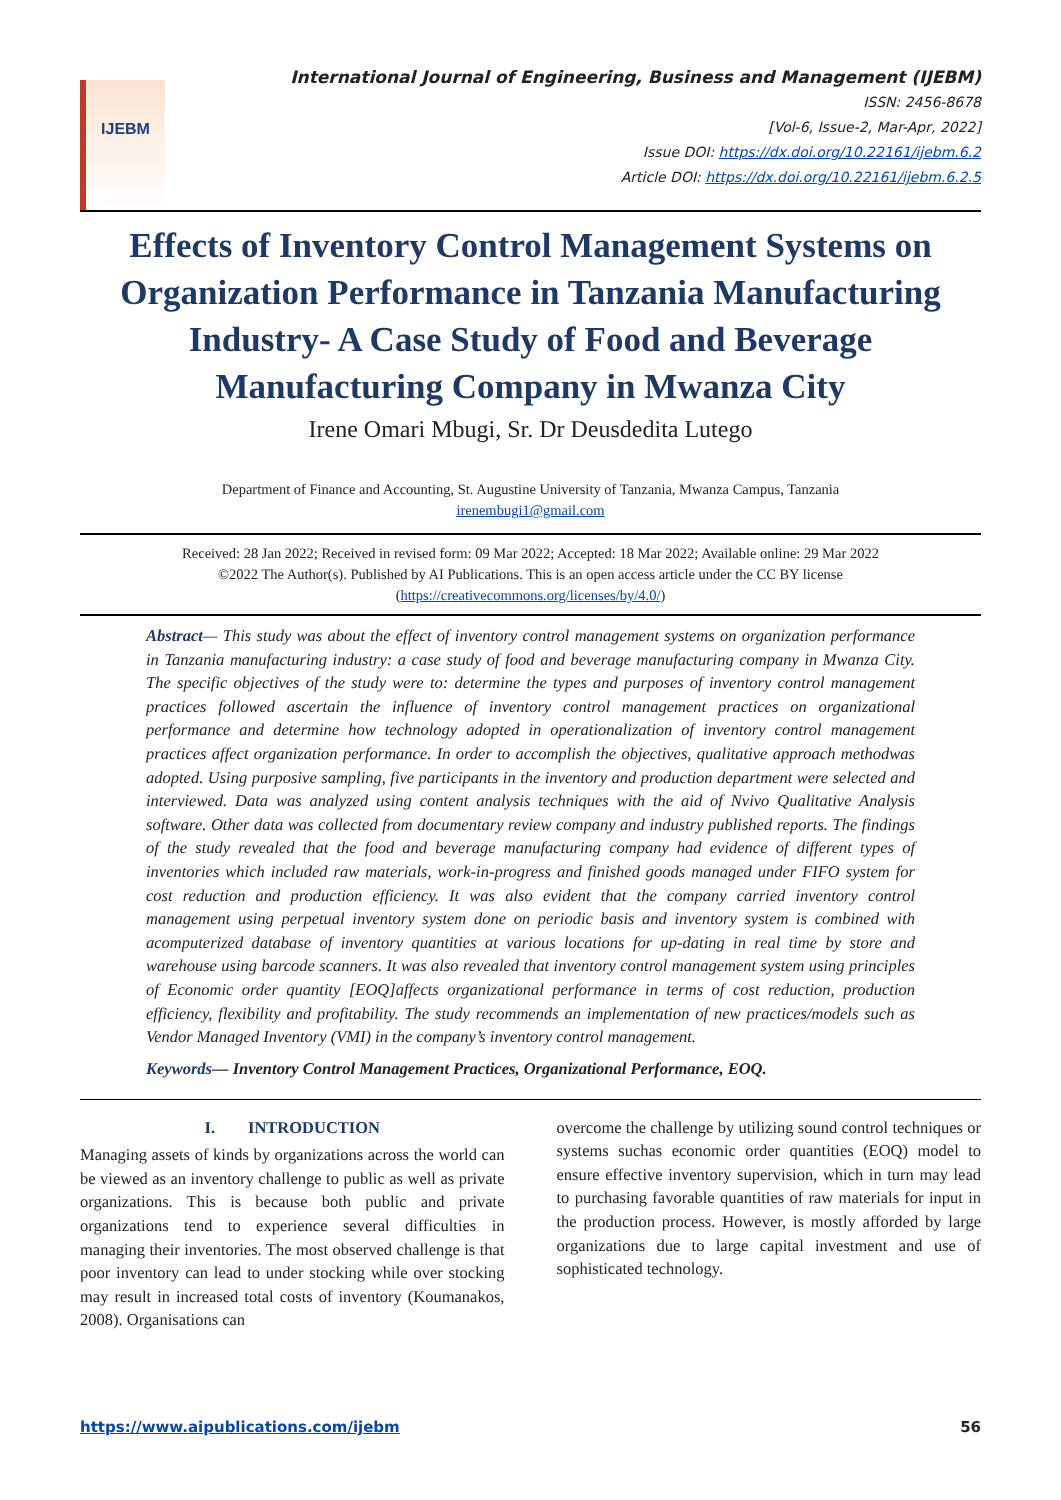IJEBM
International Journal of Engineering, Business and Management (IJEBM)
ISSN: 2456-8678
[Vol-6, Issue-2, Mar-Apr, 2022]
Issue DOI: https://dx.doi.org/10.22161/ijebm.6.2
Article DOI: https://dx.doi.org/10.22161/ijebm.6.2.5
Effects of Inventory Control Management Systems on Organization Performance in Tanzania Manufacturing Industry- A Case Study of Food and Beverage Manufacturing Company in Mwanza City
Irene Omari Mbugi, Sr. Dr Deusdedita Lutego
Department of Finance and Accounting, St. Augustine University of Tanzania, Mwanza Campus, Tanzania
irenembugi1@gmail.com
Received: 28 Jan 2022; Received in revised form: 09 Mar 2022; Accepted: 18 Mar 2022; Available online: 29 Mar 2022
©2022 The Author(s). Published by AI Publications. This is an open access article under the CC BY license
(https://creativecommons.org/licenses/by/4.0/)
Abstract— This study was about the effect of inventory control management systems on organization performance in Tanzania manufacturing industry: a case study of food and beverage manufacturing company in Mwanza City. The specific objectives of the study were to: determine the types and purposes of inventory control management practices followed ascertain the influence of inventory control management practices on organizational performance and determine how technology adopted in operationalization of inventory control management practices affect organization performance. In order to accomplish the objectives, qualitative approach methodwas adopted. Using purposive sampling, five participants in the inventory and production department were selected and interviewed. Data was analyzed using content analysis techniques with the aid of Nvivo Qualitative Analysis software. Other data was collected from documentary review company and industry published reports. The findings of the study revealed that the food and beverage manufacturing company had evidence of different types of inventories which included raw materials, work-in-progress and finished goods managed under FIFO system for cost reduction and production efficiency. It was also evident that the company carried inventory control management using perpetual inventory system done on periodic basis and inventory system is combined with acomputerized database of inventory quantities at various locations for up-dating in real time by store and warehouse using barcode scanners. It was also revealed that inventory control management system using principles of Economic order quantity [EOQ]affects organizational performance in terms of cost reduction, production efficiency, flexibility and profitability. The study recommends an implementation of new practices/models such as Vendor Managed Inventory (VMI) in the company’s inventory control management.
Keywords— Inventory Control Management Practices, Organizational Performance, EOQ.
I. INTRODUCTION
Managing assets of kinds by organizations across the world can be viewed as an inventory challenge to public as well as private organizations. This is because both public and private organizations tend to experience several difficulties in managing their inventories. The most observed challenge is that poor inventory can lead to under stocking while over stocking may result in increased total costs of inventory (Koumanakos, 2008). Organisations can
overcome the challenge by utilizing sound control techniques or systems suchas economic order quantities (EOQ) model to ensure effective inventory supervision, which in turn may lead to purchasing favorable quantities of raw materials for input in the production process. However, is mostly afforded by large organizations due to large capital investment and use of sophisticated technology.
https://www.aipublications.com/ijebm 56